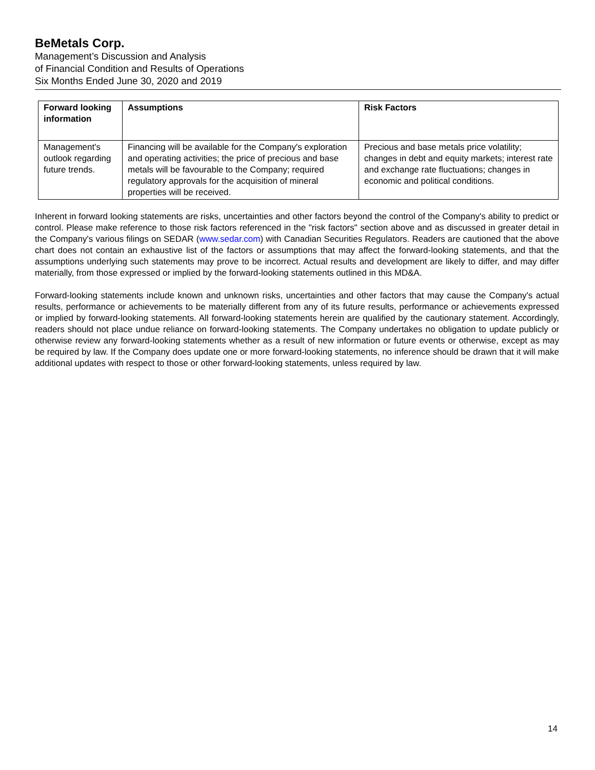BeMetals Corp.
Management’s Discussion and Analysis
of Financial Condition and Results of Operations
Six Months Ended June 30, 2020 and 2019
| Forward looking information | Assumptions | Risk Factors |
| --- | --- | --- |
| Management's outlook regarding future trends. | Financing will be available for the Company's exploration and operating activities; the price of precious and base metals will be favourable to the Company; required regulatory approvals for the acquisition of mineral properties will be received. | Precious and base metals price volatility; changes in debt and equity markets; interest rate and exchange rate fluctuations; changes in economic and political conditions. |
Inherent in forward looking statements are risks, uncertainties and other factors beyond the control of the Company's ability to predict or control. Please make reference to those risk factors referenced in the "risk factors" section above and as discussed in greater detail in the Company's various filings on SEDAR (www.sedar.com) with Canadian Securities Regulators. Readers are cautioned that the above chart does not contain an exhaustive list of the factors or assumptions that may affect the forward-looking statements, and that the assumptions underlying such statements may prove to be incorrect. Actual results and development are likely to differ, and may differ materially, from those expressed or implied by the forward-looking statements outlined in this MD&A.
Forward-looking statements include known and unknown risks, uncertainties and other factors that may cause the Company's actual results, performance or achievements to be materially different from any of its future results, performance or achievements expressed or implied by forward-looking statements. All forward-looking statements herein are qualified by the cautionary statement. Accordingly, readers should not place undue reliance on forward-looking statements. The Company undertakes no obligation to update publicly or otherwise review any forward-looking statements whether as a result of new information or future events or otherwise, except as may be required by law. If the Company does update one or more forward-looking statements, no inference should be drawn that it will make additional updates with respect to those or other forward-looking statements, unless required by law.
14